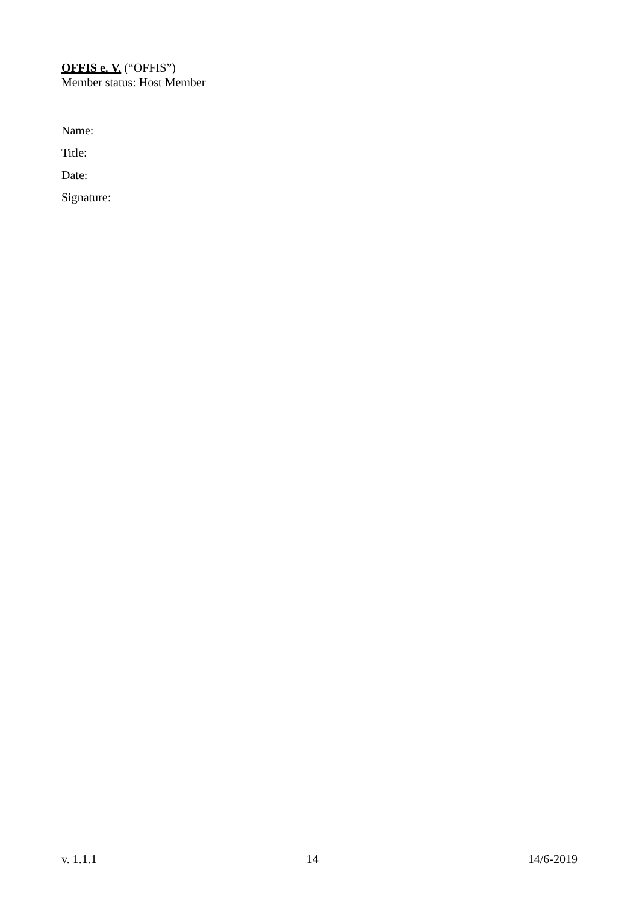OFFIS e. V. (“OFFIS”)
Member status: Host Member
Name:
Title:
Date:
Signature:
v. 1.1.1 14 14/6-2019